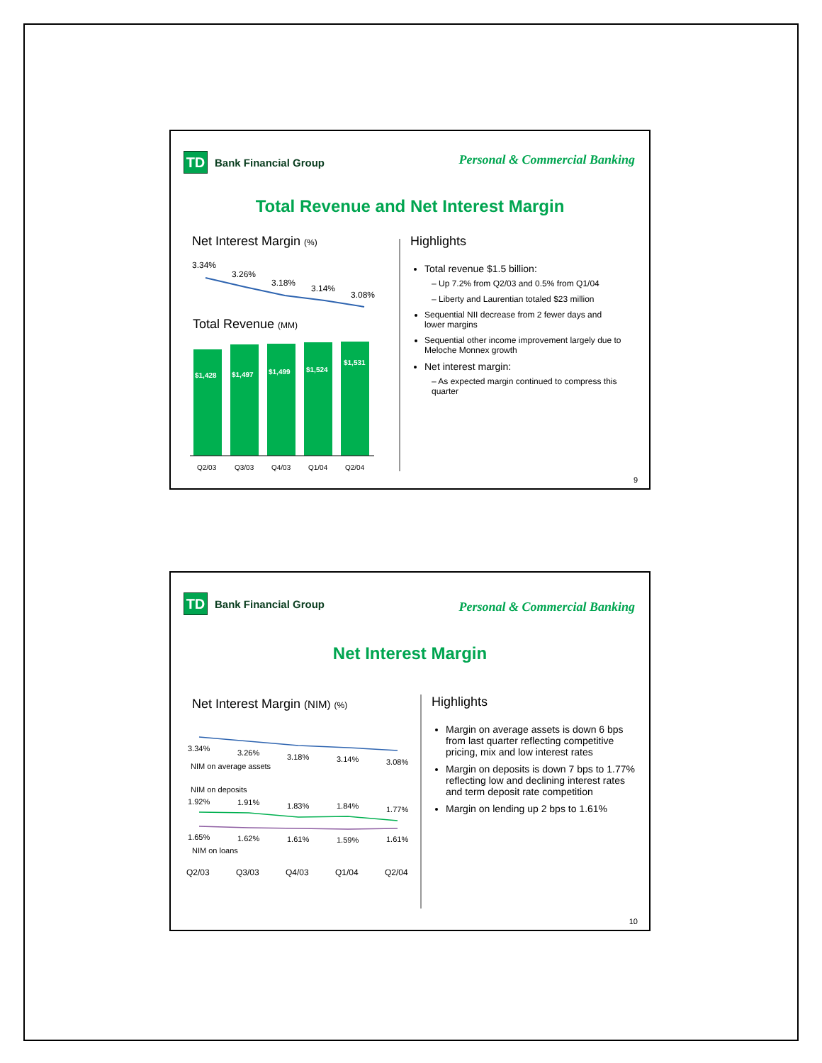TD
Bank Financial Group
Personal & Commercial Banking
Total Revenue and Net Interest Margin
Net Interest Margin (%)
3.34%
3.26%
3.18%
3.14%
3.08%
Total Revenue (MM)
$1,428
$1,497
$1,499
$1,524
$1,531
Q2/03
Q3/03
Q4/03
Q1/04
Q2/04
Highlights
Total revenue $1.5 billion:
– Up 7.2% from Q2/03 and 0.5% from Q1/04
– Liberty and Laurentian totaled $23 million
Sequential NII decrease from 2 fewer days and lower margins
Sequential other income improvement largely due to Meloche Monnex growth
Net interest margin:
– As expected margin continued to compress this quarter
9
TD
Bank Financial Group
Personal & Commercial Banking
Net Interest Margin
Net Interest Margin (NIM) (%)
3.34%
3.26%
3.18%
3.14%
3.08%
NIM on average assets
NIM on deposits
1.92%
1.91%
1.83%
1.84%
1.77%
1.65%
1.62%
1.61%
1.59%
1.61%
NIM on loans
Q2/03
Q3/03
Q4/03
Q1/04
Q2/04
Highlights
Margin on average assets is down 6 bps from last quarter reflecting competitive pricing, mix and low interest rates
Margin on deposits is down 7 bps to 1.77% reflecting low and declining interest rates and term deposit rate competition
Margin on lending up 2 bps to 1.61%
10